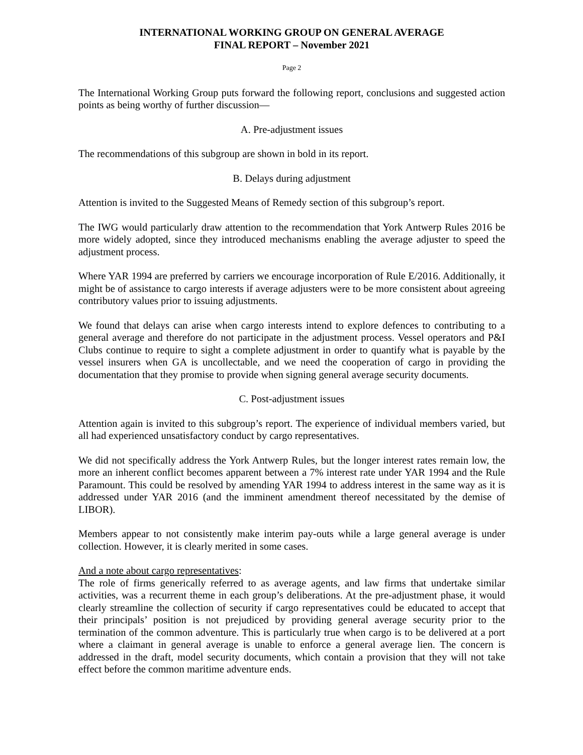INTERNATIONAL WORKING GROUP ON GENERAL AVERAGE
FINAL REPORT – November 2021
Page 2
The International Working Group puts forward the following report, conclusions and suggested action points as being worthy of further discussion—
A. Pre-adjustment issues
The recommendations of this subgroup are shown in bold in its report.
B. Delays during adjustment
Attention is invited to the Suggested Means of Remedy section of this subgroup’s report.
The IWG would particularly draw attention to the recommendation that York Antwerp Rules 2016 be more widely adopted, since they introduced mechanisms enabling the average adjuster to speed the adjustment process.
Where YAR 1994 are preferred by carriers we encourage incorporation of Rule E/2016. Additionally, it might be of assistance to cargo interests if average adjusters were to be more consistent about agreeing contributory values prior to issuing adjustments.
We found that delays can arise when cargo interests intend to explore defences to contributing to a general average and therefore do not participate in the adjustment process. Vessel operators and P&I Clubs continue to require to sight a complete adjustment in order to quantify what is payable by the vessel insurers when GA is uncollectable, and we need the cooperation of cargo in providing the documentation that they promise to provide when signing general average security documents.
C. Post-adjustment issues
Attention again is invited to this subgroup’s report. The experience of individual members varied, but all had experienced unsatisfactory conduct by cargo representatives.
We did not specifically address the York Antwerp Rules, but the longer interest rates remain low, the more an inherent conflict becomes apparent between a 7% interest rate under YAR 1994 and the Rule Paramount. This could be resolved by amending YAR 1994 to address interest in the same way as it is addressed under YAR 2016 (and the imminent amendment thereof necessitated by the demise of LIBOR).
Members appear to not consistently make interim pay-outs while a large general average is under collection. However, it is clearly merited in some cases.
And a note about cargo representatives:
The role of firms generically referred to as average agents, and law firms that undertake similar activities, was a recurrent theme in each group’s deliberations. At the pre-adjustment phase, it would clearly streamline the collection of security if cargo representatives could be educated to accept that their principals’ position is not prejudiced by providing general average security prior to the termination of the common adventure. This is particularly true when cargo is to be delivered at a port where a claimant in general average is unable to enforce a general average lien. The concern is addressed in the draft, model security documents, which contain a provision that they will not take effect before the common maritime adventure ends.